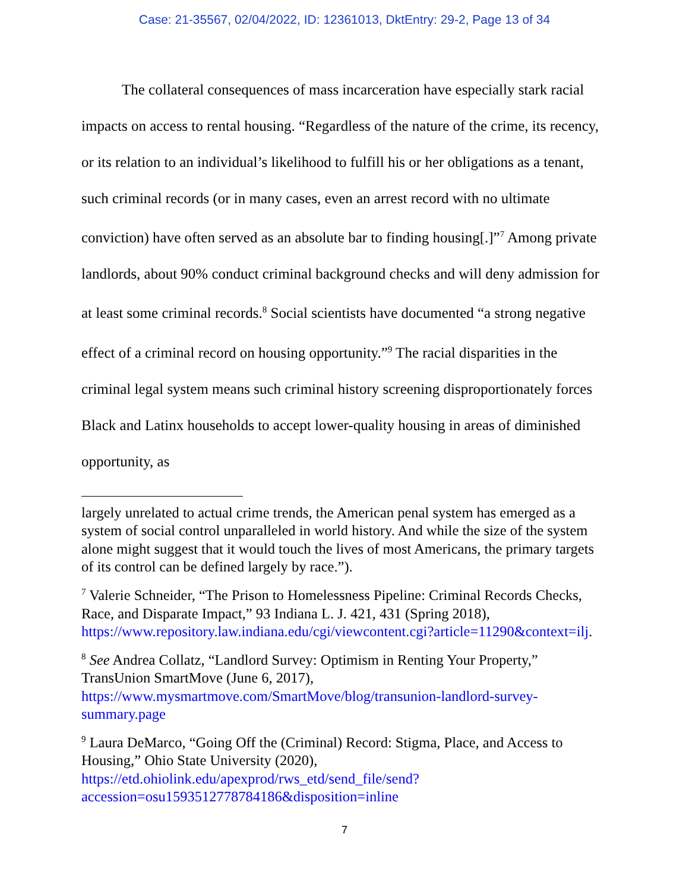Case: 21-35567, 02/04/2022, ID: 12361013, DktEntry: 29-2, Page 13 of 34
The collateral consequences of mass incarceration have especially stark racial impacts on access to rental housing. “Regardless of the nature of the crime, its recency, or its relation to an individual’s likelihood to fulfill his or her obligations as a tenant, such criminal records (or in many cases, even an arrest record with no ultimate conviction) have often served as an absolute bar to finding housing[.]”<sup>7</sup> Among private landlords, about 90% conduct criminal background checks and will deny admission for at least some criminal records.<sup>8</sup> Social scientists have documented “a strong negative effect of a criminal record on housing opportunity.”<sup>9</sup> The racial disparities in the criminal legal system means such criminal history screening disproportionately forces Black and Latinx households to accept lower-quality housing in areas of diminished opportunity, as
largely unrelated to actual crime trends, the American penal system has emerged as a system of social control unparalleled in world history. And while the size of the system alone might suggest that it would touch the lives of most Americans, the primary targets of its control can be defined largely by race.”).
<sup>7</sup> Valerie Schneider, “The Prison to Homelessness Pipeline: Criminal Records Checks, Race, and Disparate Impact,” 93 Indiana L. J. 421, 431 (Spring 2018), https://www.repository.law.indiana.edu/cgi/viewcontent.cgi?article=11290&context=ilj.
<sup>8</sup> See Andrea Collatz, “Landlord Survey: Optimism in Renting Your Property,” TransUnion SmartMove (June 6, 2017), https://www.mysmartmove.com/SmartMove/blog/transunion-landlord-survey-summary.page
<sup>9</sup> Laura DeMarco, “Going Off the (Criminal) Record: Stigma, Place, and Access to Housing,” Ohio State University (2020), https://etd.ohiolink.edu/apexprod/rws_etd/send_file/send?accession=osu1593512778784186&disposition=inline
7